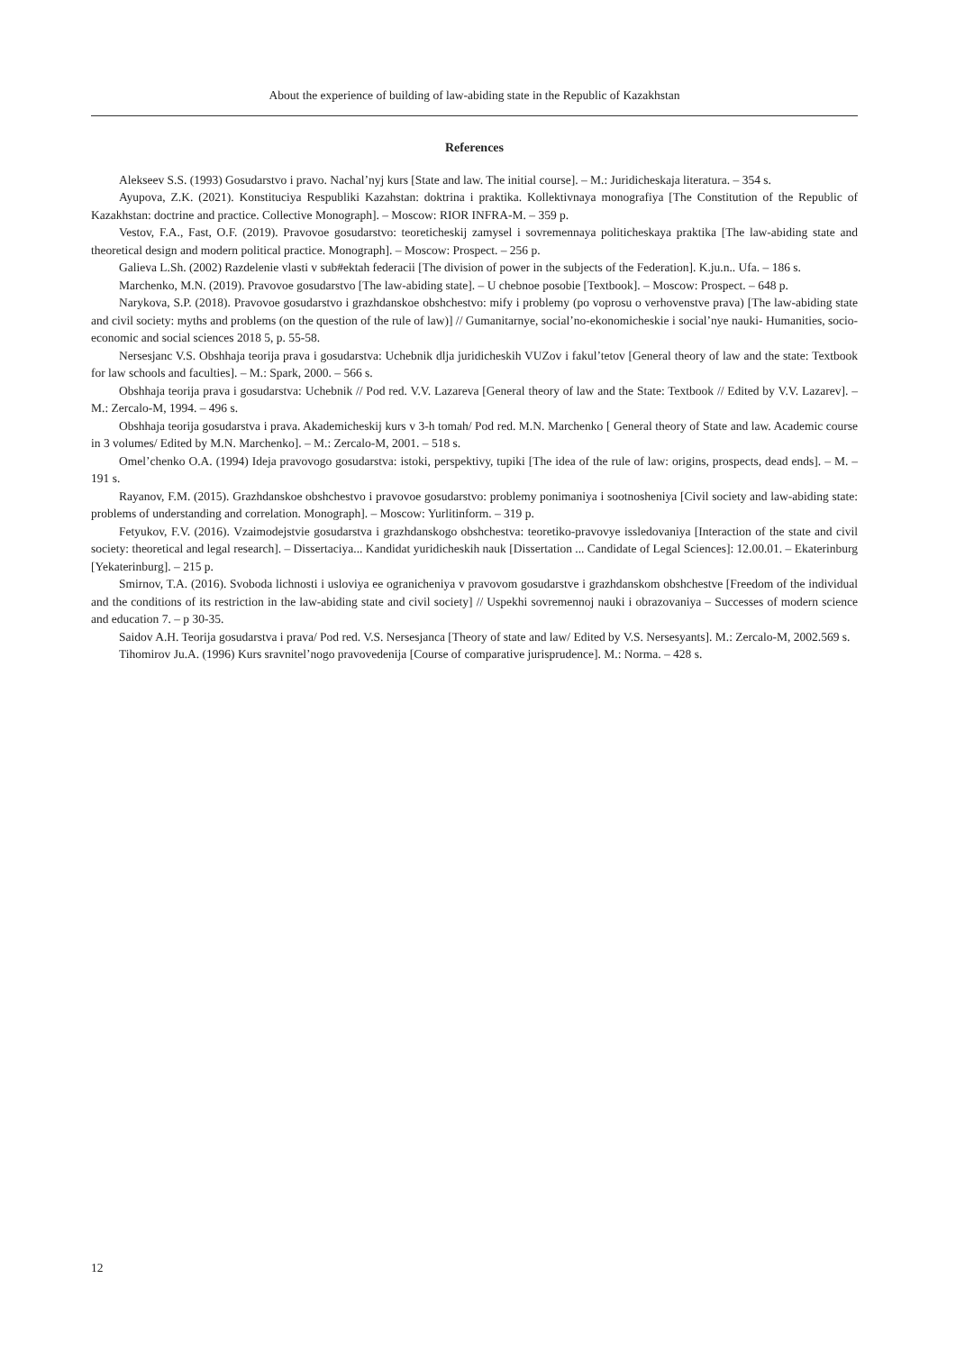About the experience of building of law-abiding state in the Republic of Kazakhstan
References
Alekseev S.S. (1993) Gosudarstvo i pravo. Nachal’nyj kurs [State and law. The initial course]. – M.: Juridicheskaja literatura. – 354 s.
Ayupova, Z.K. (2021). Konstituciya Respubliki Kazahstan: doktrina i praktika. Kollektivnaya monografiya [The Constitution of the Republic of Kazakhstan: doctrine and practice. Collective Monograph]. – Moscow: RIOR INFRA-M. – 359 p.
Vestov, F.A., Fast, O.F. (2019). Pravovoe gosudarstvo: teoreticheskij zamysel i sovremennaya politicheskaya praktika [The law-abiding state and theoretical design and modern political practice. Monograph]. – Moscow: Prospect. – 256 p.
Galieva L.Sh. (2002) Razdelenie vlasti v sub#ektah federacii [The division of power in the subjects of the Federation]. K.ju.n.. Ufa. – 186 s.
Marchenko, M.N. (2019). Pravovoe gosudarstvo [The law-abiding state]. – U chebnoe posobie [Textbook]. – Moscow: Prospect. – 648 p.
Narykova, S.P. (2018). Pravovoe gosudarstvo i grazhdanskoe obshchestvo: mify i problemy (po voprosu o verhovenstve prava) [The law-abiding state and civil society: myths and problems (on the question of the rule of law)] // Gumanitarnye, social’no-ekonomicheskie i social’nye nauki- Humanities, socio-economic and social sciences 2018 5, p. 55-58.
Nersesjanc V.S. Obshhaja teorija prava i gosudarstva: Uchebnik dlja juridicheskih VUZov i fakul’tetov [General theory of law and the state: Textbook for law schools and faculties]. – M.: Spark, 2000. – 566 s.
Obshhaja teorija prava i gosudarstva: Uchebnik // Pod red. V.V. Lazareva [General theory of law and the State: Textbook // Edited by V.V. Lazarev]. – M.: Zercalo-M, 1994. – 496 s.
Obshhaja teorija gosudarstva i prava. Akademicheskij kurs v 3-h tomah/ Pod red. M.N. Marchenko [ General theory of State and law. Academic course in 3 volumes/ Edited by M.N. Marchenko]. – M.: Zercalo-M, 2001. – 518 s.
Omel’chenko O.A. (1994) Ideja pravovogo gosudarstva: istoki, perspektivy, tupiki [The idea of the rule of law: origins, prospects, dead ends]. – M. – 191 s.
Rayanov, F.M. (2015). Grazhdanskoe obshchestvo i pravovoe gosudarstvo: problemy ponimaniya i sootnosheniya [Civil society and law-abiding state: problems of understanding and correlation. Monograph]. – Moscow: Yurlitinform. – 319 p.
Fetyukov, F.V. (2016). Vzaimodejstvie gosudarstva i grazhdanskogo obshchestva: teoretiko-pravovye issledovaniya [Interaction of the state and civil society: theoretical and legal research]. – Dissertaciya... Kandidat yuridicheskih nauk [Dissertation ... Candidate of Legal Sciences]: 12.00.01. – Ekaterinburg [Yekaterinburg]. – 215 p.
Smirnov, T.A. (2016). Svoboda lichnosti i usloviya ee ogranicheniya v pravovom gosudarstve i grazhdanskom obshchestve [Freedom of the individual and the conditions of its restriction in the law-abiding state and civil society] // Uspekhi sovremennoj nauki i obrazovaniya – Successes of modern science and education 7. – p 30-35.
Saidov A.H. Teorija gosudarstva i prava/ Pod red. V.S. Nersesjanca [Theory of state and law/ Edited by V.S. Nersesyants]. M.: Zercalo-M, 2002.569 s.
Tihomirov Ju.A. (1996) Kurs sravnitel’nogo pravovedenija [Course of comparative jurisprudence]. M.: Norma. – 428 s.
12